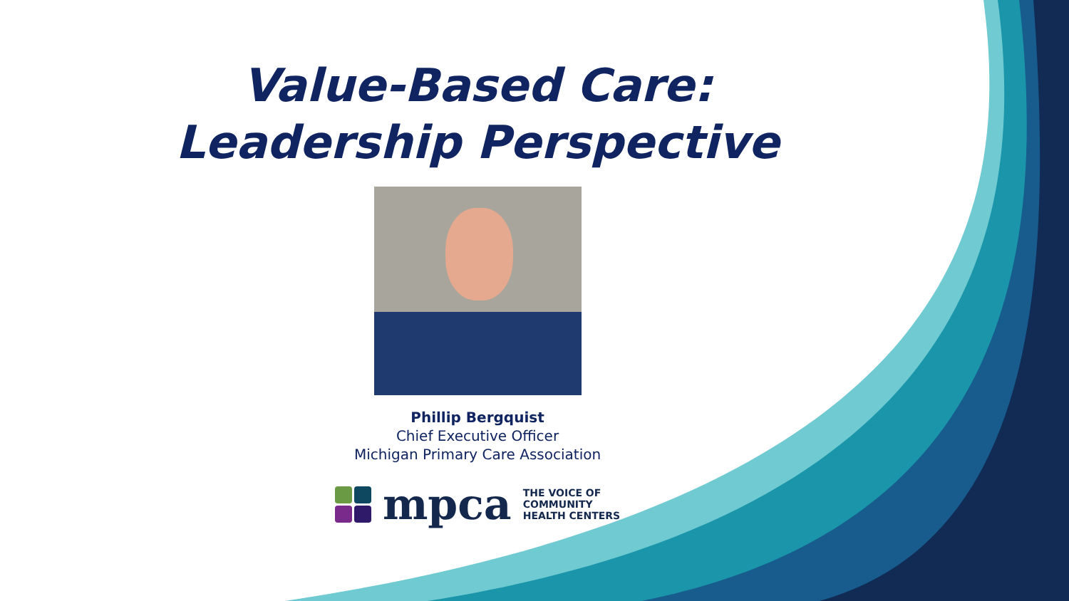Value-Based Care:
Leadership Perspective
Phillip Bergquist
Chief Executive Officer
Michigan Primary Care Association
mpca
THE VOICE OF
COMMUNITY
HEALTH CENTERS